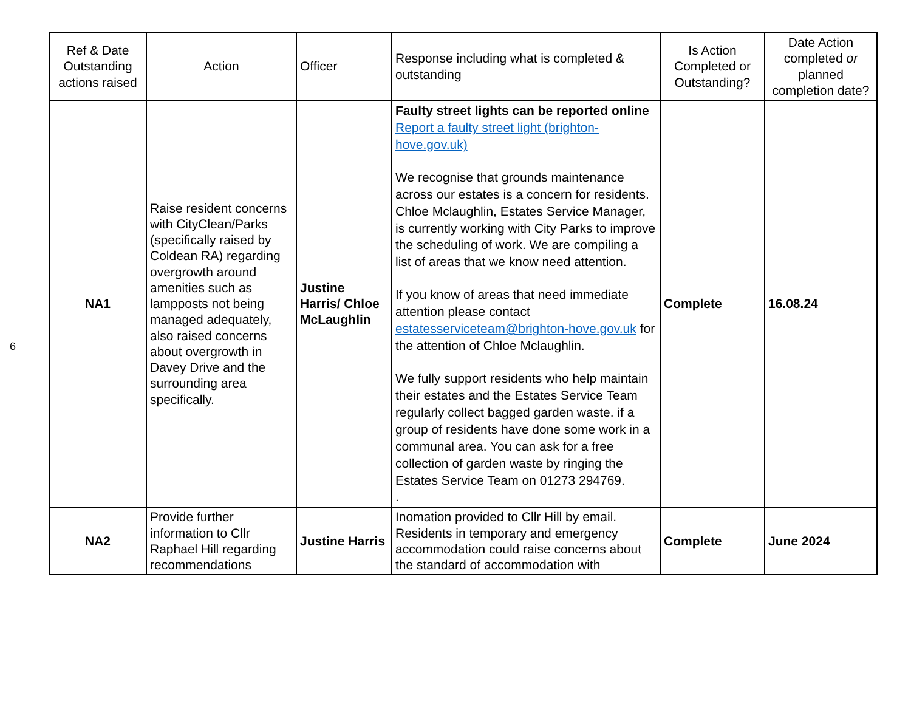6
| Ref & Date Outstanding actions raised | Action | Officer | Response including what is completed & outstanding | Is Action Completed or Outstanding? | Date Action completed or planned completion date? |
| --- | --- | --- | --- | --- | --- |
| NA1 | Raise resident concerns with CityClean/Parks (specifically raised by Coldean RA) regarding overgrowth around amenities such as lampposts not being managed adequately, also raised concerns about overgrowth in Davey Drive and the surrounding area specifically. | Justine Harris/ Chloe McLaughlin | Faulty street lights can be reported online Report a faulty street light (brighton-hove.gov.uk) We recognise that grounds maintenance across our estates is a concern for residents. Chloe Mclaughlin, Estates Service Manager, is currently working with City Parks to improve the scheduling of work. We are compiling a list of areas that we know need attention. If you know of areas that need immediate attention please contact estatesserviceteam@brighton-hove.gov.uk for the attention of Chloe Mclaughlin. We fully support residents who help maintain their estates and the Estates Service Team regularly collect bagged garden waste. if a group of residents have done some work in a communal area. You can ask for a free collection of garden waste by ringing the Estates Service Team on 01273 294769. . | Complete | 16.08.24 |
| NA2 | Provide further information to Cllr Raphael Hill regarding recommendations | Justine Harris | Inomation provided to Cllr Hill by email. Residents in temporary and emergency accommodation could raise concerns about the standard of accommodation with | Complete | June 2024 |